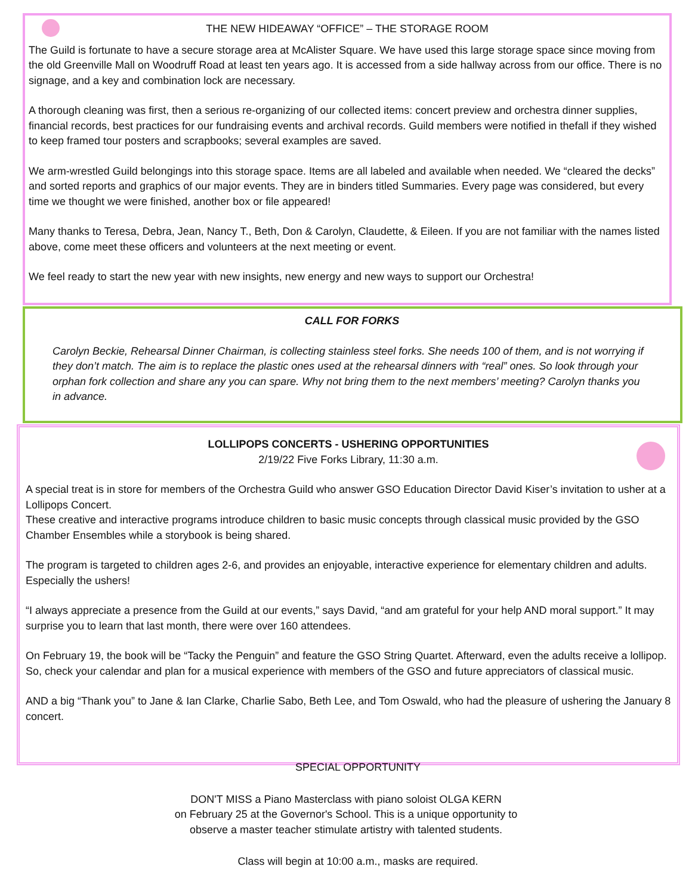THE NEW HIDEAWAY “OFFICE” – THE STORAGE ROOM
The Guild is fortunate to have a secure storage area at McAlister Square. We have used this large storage space since moving from the old Greenville Mall on Woodruff Road at least ten years ago. It is accessed from a side hallway across from our office. There is no signage, and a key and combination lock are necessary.
A thorough cleaning was first, then a serious re-organizing of our collected items: concert preview and orchestra dinner supplies, financial records, best practices for our fundraising events and archival records. Guild members were notified in thefall if they wished to keep framed tour posters and scrapbooks; several examples are saved.
We arm-wrestled Guild belongings into this storage space. Items are all labeled and available when needed. We “cleared the decks” and sorted reports and graphics of our major events. They are in binders titled Summaries. Every page was considered, but every time we thought we were finished, another box or file appeared!
Many thanks to Teresa, Debra, Jean, Nancy T., Beth, Don & Carolyn, Claudette, & Eileen. If you are not familiar with the names listed above, come meet these officers and volunteers at the next meeting or event.
We feel ready to start the new year with new insights, new energy and new ways to support our Orchestra!
CALL FOR FORKS
Carolyn Beckie, Rehearsal Dinner Chairman, is collecting stainless steel forks. She needs 100 of them, and is not worrying if they don’t match. The aim is to replace the plastic ones used at the rehearsal dinners with “real” ones. So look through your orphan fork collection and share any you can spare. Why not bring them to the next members’ meeting? Carolyn thanks you in advance.
LOLLIPOPS CONCERTS - USHERING OPPORTUNITIES
2/19/22 Five Forks Library, 11:30 a.m.
A special treat is in store for members of the Orchestra Guild who answer GSO Education Director David Kiser’s invitation to usher at a Lollipops Concert.
These creative and interactive programs introduce children to basic music concepts through classical music provided by the GSO Chamber Ensembles while a storybook is being shared.
The program is targeted to children ages 2-6, and provides an enjoyable, interactive experience for elementary children and adults. Especially the ushers!
“I always appreciate a presence from the Guild at our events,” says David, “and am grateful for your help AND moral support.” It may surprise you to learn that last month, there were over 160 attendees.
On February 19, the book will be “Tacky the Penguin” and feature the GSO String Quartet. Afterward, even the adults receive a lollipop. So, check your calendar and plan for a musical experience with members of the GSO and future appreciators of classical music.
AND a big “Thank you” to Jane & Ian Clarke, Charlie Sabo, Beth Lee, and Tom Oswald, who had the pleasure of ushering the January 8 concert.
SPECIAL OPPORTUNITY
DON'T MISS a Piano Masterclass with piano soloist OLGA KERN
on February 25 at the Governor's School. This is a unique opportunity to
observe a master teacher stimulate artistry with talented students.
Class will begin at 10:00 a.m., masks are required.